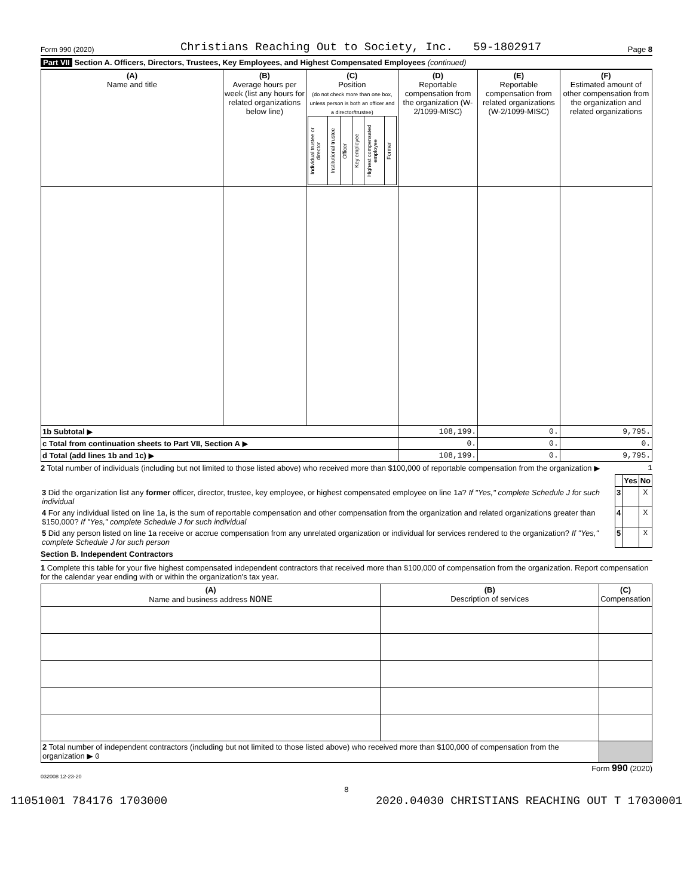Form 990 (2020) Christians Reaching Out to Society, Inc. 59-1802917 Page 8
Part VII Section A. Officers, Directors, Trustees, Key Employees, and Highest Compensated Employees (continued)
| (A) Name and title | (B) Average hours per week (list any hours for related organizations below line) | (C) Position (do not check more than one box, unless person is both an officer and a director/trustee) / Individual trustee or director / Institutional trustee / Officer / Key employee / Highest compensated employee / Former / | (D) Reportable compensation from the organization (W-2/1099-MISC) | (E) Reportable compensation from related organizations (W-2/1099-MISC) | (F) Estimated amount of other compensation from the organization and related organizations |
| --- | --- | --- | --- | --- | --- |
| 1b Subtotal ▶ | | | 108,199. | 0. | 9,795. |
| c Total from continuation sheets to Part VII, Section A ▶ | | | 0. | 0. | 0. |
| d Total (add lines 1b and 1c) ▶ | | | 108,199. | 0. | 9,795. |
2 Total number of individuals (including but not limited to those listed above) who received more than $100,000 of reportable compensation from the organization ▶ 1
| | | Yes | No |
| 3 Did the organization list any former officer, director, trustee, key employee, or highest compensated employee on line 1a? If "Yes," complete Schedule J for such individual | 3 | | X |
| 4 For any individual listed on line 1a, is the sum of reportable compensation and other compensation from the organization and related organizations greater than $150,000? If "Yes," complete Schedule J for such individual | 4 | | X |
| 5 Did any person listed on line 1a receive or accrue compensation from any unrelated organization or individual for services rendered to the organization? If "Yes," complete Schedule J for such person | 5 | | X |
Section B. Independent Contractors
1 Complete this table for your five highest compensated independent contractors that received more than $100,000 of compensation from the organization. Report compensation for the calendar year ending with or within the organization's tax year.
| (A) Name and business address NONE | (B) Description of services | (C) Compensation |
| --- | --- | --- |
| 2 Total number of independent contractors (including but not limited to those listed above) who received more than $100,000 of compensation from the organization ▶ 0 | | |
Form 990 (2020)
032008 12-23-20
8
11051001 784176 1703000 2020.04030 CHRISTIANS REACHING OUT T 17030001